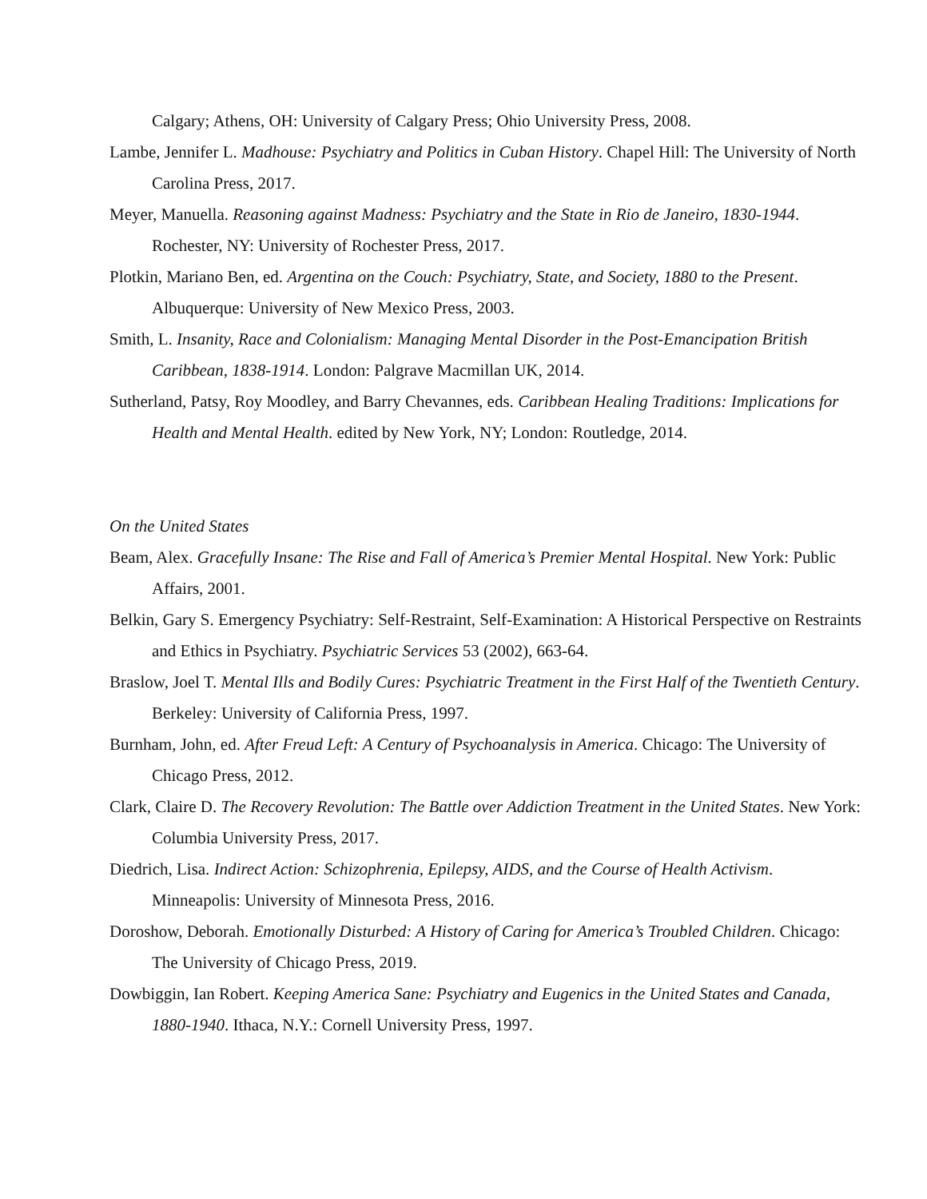Calgary; Athens, OH: University of Calgary Press; Ohio University Press, 2008.
Lambe, Jennifer L. Madhouse: Psychiatry and Politics in Cuban History. Chapel Hill: The University of North Carolina Press, 2017.
Meyer, Manuella. Reasoning against Madness: Psychiatry and the State in Rio de Janeiro, 1830-1944. Rochester, NY: University of Rochester Press, 2017.
Plotkin, Mariano Ben, ed. Argentina on the Couch: Psychiatry, State, and Society, 1880 to the Present. Albuquerque: University of New Mexico Press, 2003.
Smith, L. Insanity, Race and Colonialism: Managing Mental Disorder in the Post-Emancipation British Caribbean, 1838-1914. London: Palgrave Macmillan UK, 2014.
Sutherland, Patsy, Roy Moodley, and Barry Chevannes, eds. Caribbean Healing Traditions: Implications for Health and Mental Health. edited by New York, NY; London: Routledge, 2014.
On the United States
Beam, Alex. Gracefully Insane: The Rise and Fall of America’s Premier Mental Hospital. New York: Public Affairs, 2001.
Belkin, Gary S. Emergency Psychiatry: Self-Restraint, Self-Examination: A Historical Perspective on Restraints and Ethics in Psychiatry. Psychiatric Services 53 (2002), 663-64.
Braslow, Joel T. Mental Ills and Bodily Cures: Psychiatric Treatment in the First Half of the Twentieth Century. Berkeley: University of California Press, 1997.
Burnham, John, ed. After Freud Left: A Century of Psychoanalysis in America. Chicago: The University of Chicago Press, 2012.
Clark, Claire D. The Recovery Revolution: The Battle over Addiction Treatment in the United States. New York: Columbia University Press, 2017.
Diedrich, Lisa. Indirect Action: Schizophrenia, Epilepsy, AIDS, and the Course of Health Activism. Minneapolis: University of Minnesota Press, 2016.
Doroshow, Deborah. Emotionally Disturbed: A History of Caring for America’s Troubled Children. Chicago: The University of Chicago Press, 2019.
Dowbiggin, Ian Robert. Keeping America Sane: Psychiatry and Eugenics in the United States and Canada, 1880-1940. Ithaca, N.Y.: Cornell University Press, 1997.